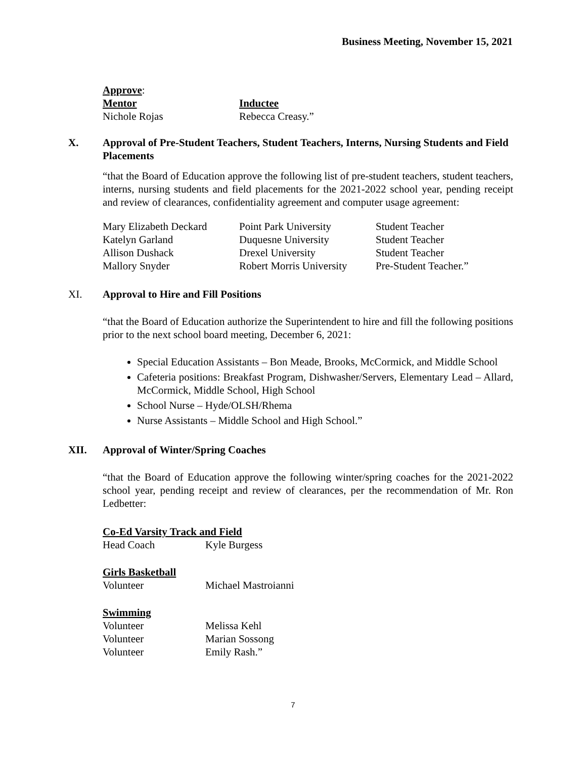Business Meeting, November 15, 2021
Approve:
| Mentor | Inductee |
| Nichole Rojas | Rebecca Creasy.” |
X. Approval of Pre-Student Teachers, Student Teachers, Interns, Nursing Students and Field Placements
“that the Board of Education approve the following list of pre-student teachers, student teachers, interns, nursing students and field placements for the 2021-2022 school year, pending receipt and review of clearances, confidentiality agreement and computer usage agreement:
| Mary Elizabeth Deckard | Point Park University | Student Teacher |
| Katelyn Garland | Duquesne University | Student Teacher |
| Allison Dushack | Drexel University | Student Teacher |
| Mallory Snyder | Robert Morris University | Pre-Student Teacher.” |
XI. Approval to Hire and Fill Positions
“that the Board of Education authorize the Superintendent to hire and fill the following positions prior to the next school board meeting, December 6, 2021:
Special Education Assistants – Bon Meade, Brooks, McCormick, and Middle School
Cafeteria positions: Breakfast Program, Dishwasher/Servers, Elementary Lead – Allard, McCormick, Middle School, High School
School Nurse – Hyde/OLSH/Rhema
Nurse Assistants – Middle School and High School.”
XII. Approval of Winter/Spring Coaches
“that the Board of Education approve the following winter/spring coaches for the 2021-2022 school year, pending receipt and review of clearances, per the recommendation of Mr. Ron Ledbetter:
Co-Ed Varsity Track and Field
| Head Coach | Kyle Burgess |
Girls Basketball
| Volunteer | Michael Mastroianni |
Swimming
| Volunteer | Melissa Kehl |
| Volunteer | Marian Sossong |
| Volunteer | Emily Rash.” |
7